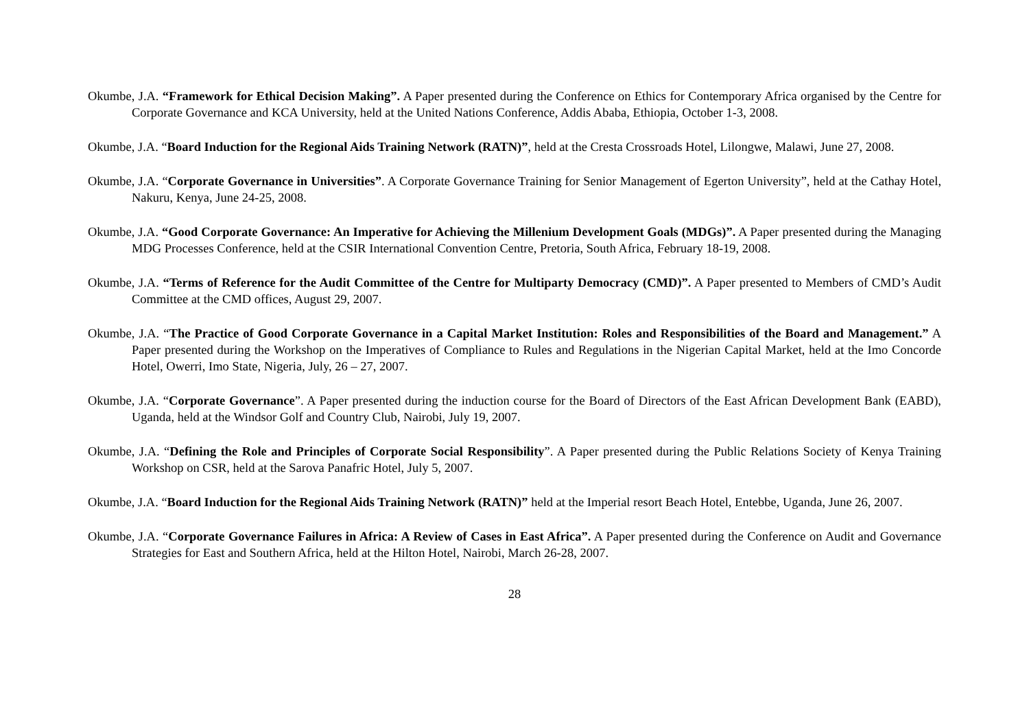Okumbe, J.A. “Framework for Ethical Decision Making”. A Paper presented during the Conference on Ethics for Contemporary Africa organised by the Centre for Corporate Governance and KCA University, held at the United Nations Conference, Addis Ababa, Ethiopia, October 1-3, 2008.
Okumbe, J.A. “Board Induction for the Regional Aids Training Network (RATN)”, held at the Cresta Crossroads Hotel, Lilongwe, Malawi, June 27, 2008.
Okumbe, J.A. “Corporate Governance in Universities”. A Corporate Governance Training for Senior Management of Egerton University”, held at the Cathay Hotel, Nakuru, Kenya, June 24-25, 2008.
Okumbe, J.A. “Good Corporate Governance: An Imperative for Achieving the Millenium Development Goals (MDGs)”. A Paper presented during the Managing MDG Processes Conference, held at the CSIR International Convention Centre, Pretoria, South Africa, February 18-19, 2008.
Okumbe, J.A. “Terms of Reference for the Audit Committee of the Centre for Multiparty Democracy (CMD)”. A Paper presented to Members of CMD’s Audit Committee at the CMD offices, August 29, 2007.
Okumbe, J.A. “The Practice of Good Corporate Governance in a Capital Market Institution: Roles and Responsibilities of the Board and Management.” A Paper presented during the Workshop on the Imperatives of Compliance to Rules and Regulations in the Nigerian Capital Market, held at the Imo Concorde Hotel, Owerri, Imo State, Nigeria, July, 26 – 27, 2007.
Okumbe, J.A. “Corporate Governance”. A Paper presented during the induction course for the Board of Directors of the East African Development Bank (EABD), Uganda, held at the Windsor Golf and Country Club, Nairobi, July 19, 2007.
Okumbe, J.A. “Defining the Role and Principles of Corporate Social Responsibility”. A Paper presented during the Public Relations Society of Kenya Training Workshop on CSR, held at the Sarova Panafric Hotel, July 5, 2007.
Okumbe, J.A. “Board Induction for the Regional Aids Training Network (RATN)” held at the Imperial resort Beach Hotel, Entebbe, Uganda, June 26, 2007.
Okumbe, J.A. “Corporate Governance Failures in Africa: A Review of Cases in East Africa”. A Paper presented during the Conference on Audit and Governance Strategies for East and Southern Africa, held at the Hilton Hotel, Nairobi, March 26-28, 2007.
28